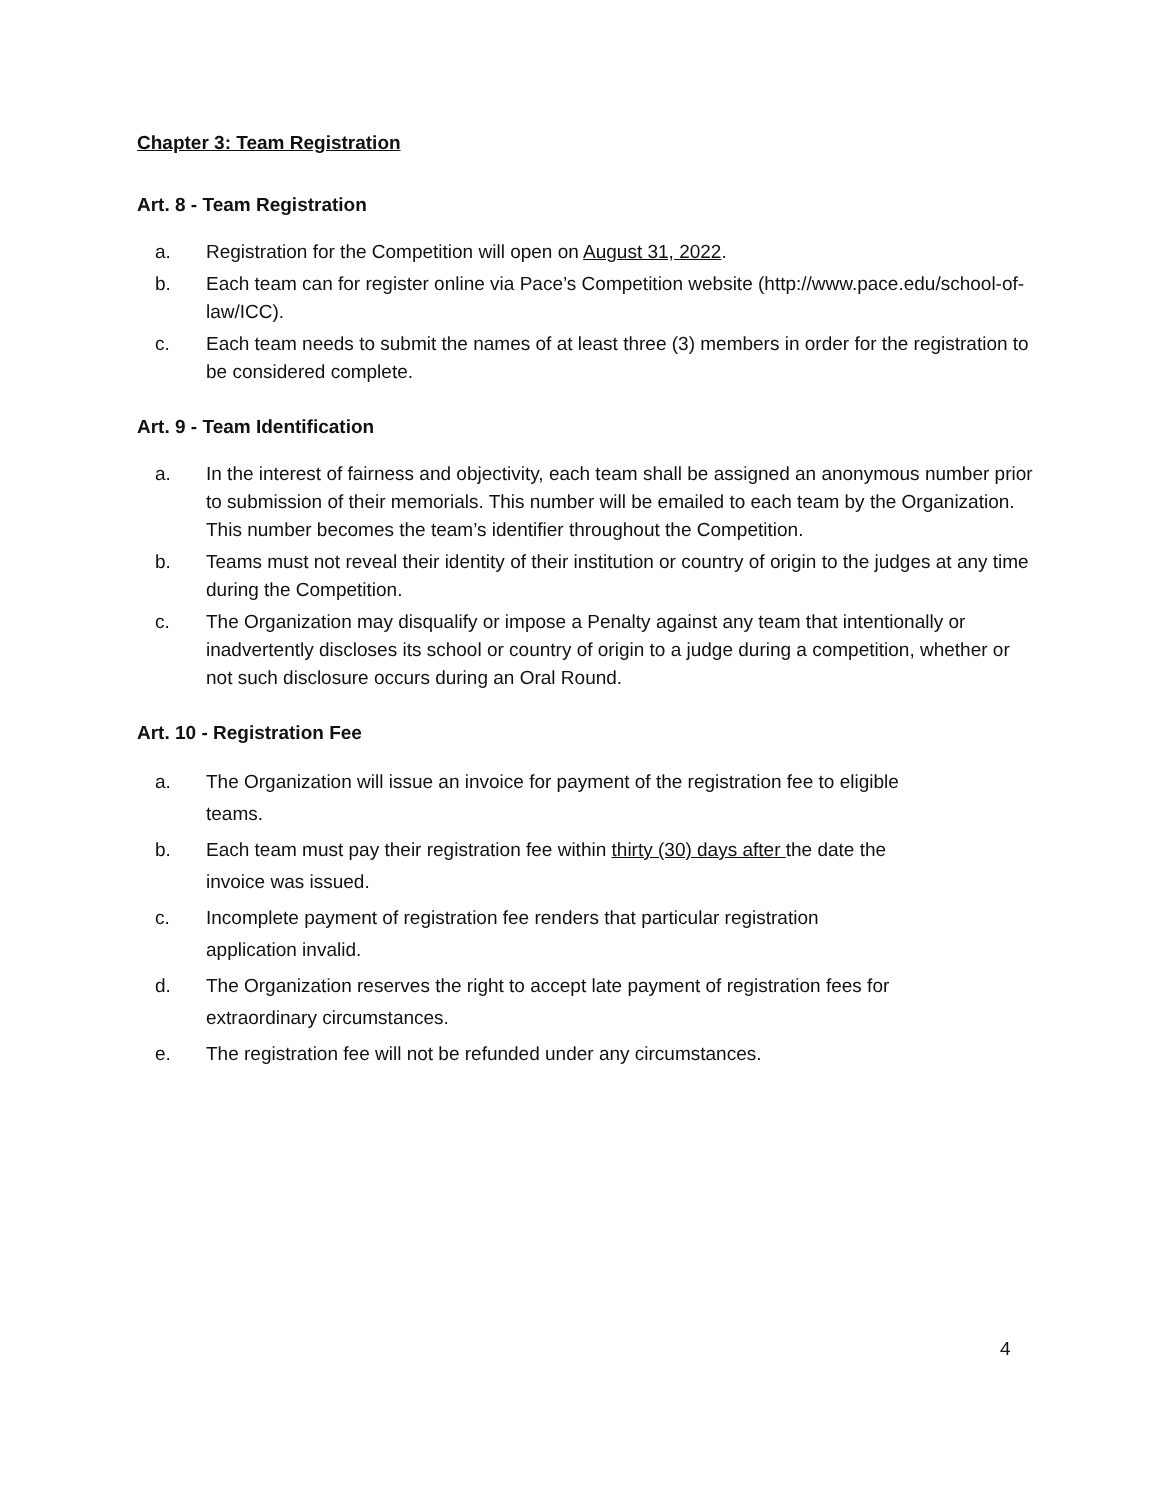Chapter 3: Team Registration
Art. 8 - Team Registration
a. Registration for the Competition will open on August 31, 2022.
b. Each team can for register online via Pace’s Competition website (http://www.pace.edu/school-of-law/ICC).
c. Each team needs to submit the names of at least three (3) members in order for the registration to be considered complete.
Art. 9 - Team Identification
a. In the interest of fairness and objectivity, each team shall be assigned an anonymous number prior to submission of their memorials. This number will be emailed to each team by the Organization. This number becomes the team’s identifier throughout the Competition.
b. Teams must not reveal their identity of their institution or country of origin to the judges at any time during the Competition.
c. The Organization may disqualify or impose a Penalty against any team that intentionally or inadvertently discloses its school or country of origin to a judge during a competition, whether or not such disclosure occurs during an Oral Round.
Art. 10 - Registration Fee
a. The Organization will issue an invoice for payment of the registration fee to eligible teams.
b. Each team must pay their registration fee within thirty (30) days after the date the invoice was issued.
c. Incomplete payment of registration fee renders that particular registration application invalid.
d. The Organization reserves the right to accept late payment of registration fees for extraordinary circumstances.
e. The registration fee will not be refunded under any circumstances.
4